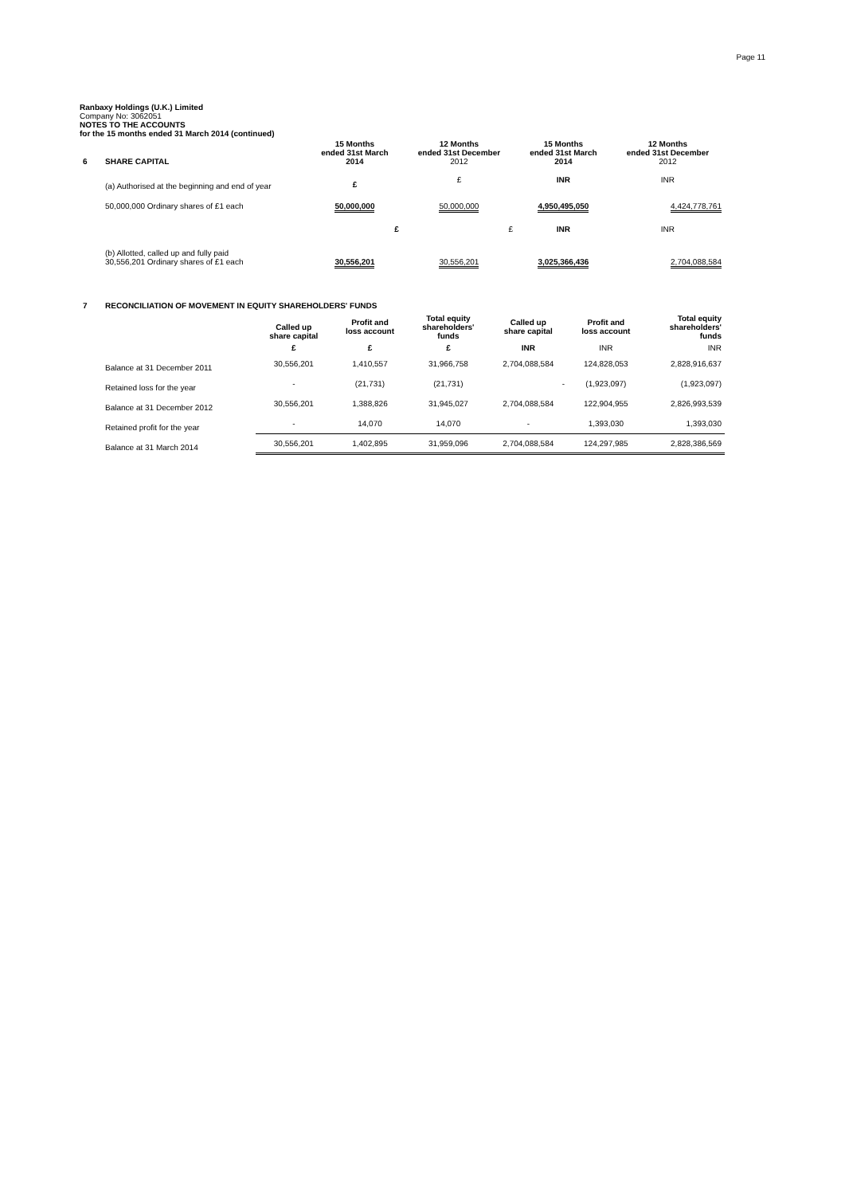Page 11
Ranbaxy Holdings (U.K.) Limited
Company No: 3062051
NOTES TO THE ACCOUNTS
for the 15 months ended 31 March 2014 (continued)
| 6 | SHARE CAPITAL | 15 Months ended 31st March 2014 | 12 Months ended 31st December 2012 | 15 Months ended 31st March 2014 | 12 Months ended 31st December 2012 |
| --- | --- | --- | --- | --- | --- |
| | (a) Authorised at the beginning and end of year | £ | £ | INR | INR |
| | 50,000,000 Ordinary shares of £1 each | 50,000,000 | 50,000,000 | 4,950,495,050 | 4,424,778,761 |
| | | £ | £ | INR | INR |
| | (b) Allotted, called up and fully paid 30,556,201 Ordinary shares of £1 each | 30,556,201 | 30,556,201 | 3,025,366,436 | 2,704,088,584 |
| 7 | RECONCILIATION OF MOVEMENT IN EQUITY SHAREHOLDERS' FUNDS | | | | | | |
| --- | --- | --- | --- | --- | --- | --- | --- |
| | | Called up share capital | Profit and loss account | Total equity shareholders' funds | Called up share capital | Profit and loss account | Total equity shareholders' funds |
| | | £ | £ | £ | INR | INR | INR |
| | Balance at 31 December 2011 | 30,556,201 | 1,410,557 | 31,966,758 | 2,704,088,584 | 124,828,053 | 2,828,916,637 |
| | Retained loss for the year | - | (21,731) | (21,731) | - | (1,923,097) | (1,923,097) |
| | Balance at 31 December 2012 | 30,556,201 | 1,388,826 | 31,945,027 | 2,704,088,584 | 122,904,955 | 2,826,993,539 |
| | Retained profit for the year | - | 14,070 | 14,070 | - | 1,393,030 | 1,393,030 |
| | Balance at 31 March 2014 | 30,556,201 | 1,402,895 | 31,959,096 | 2,704,088,584 | 124,297,985 | 2,828,386,569 |